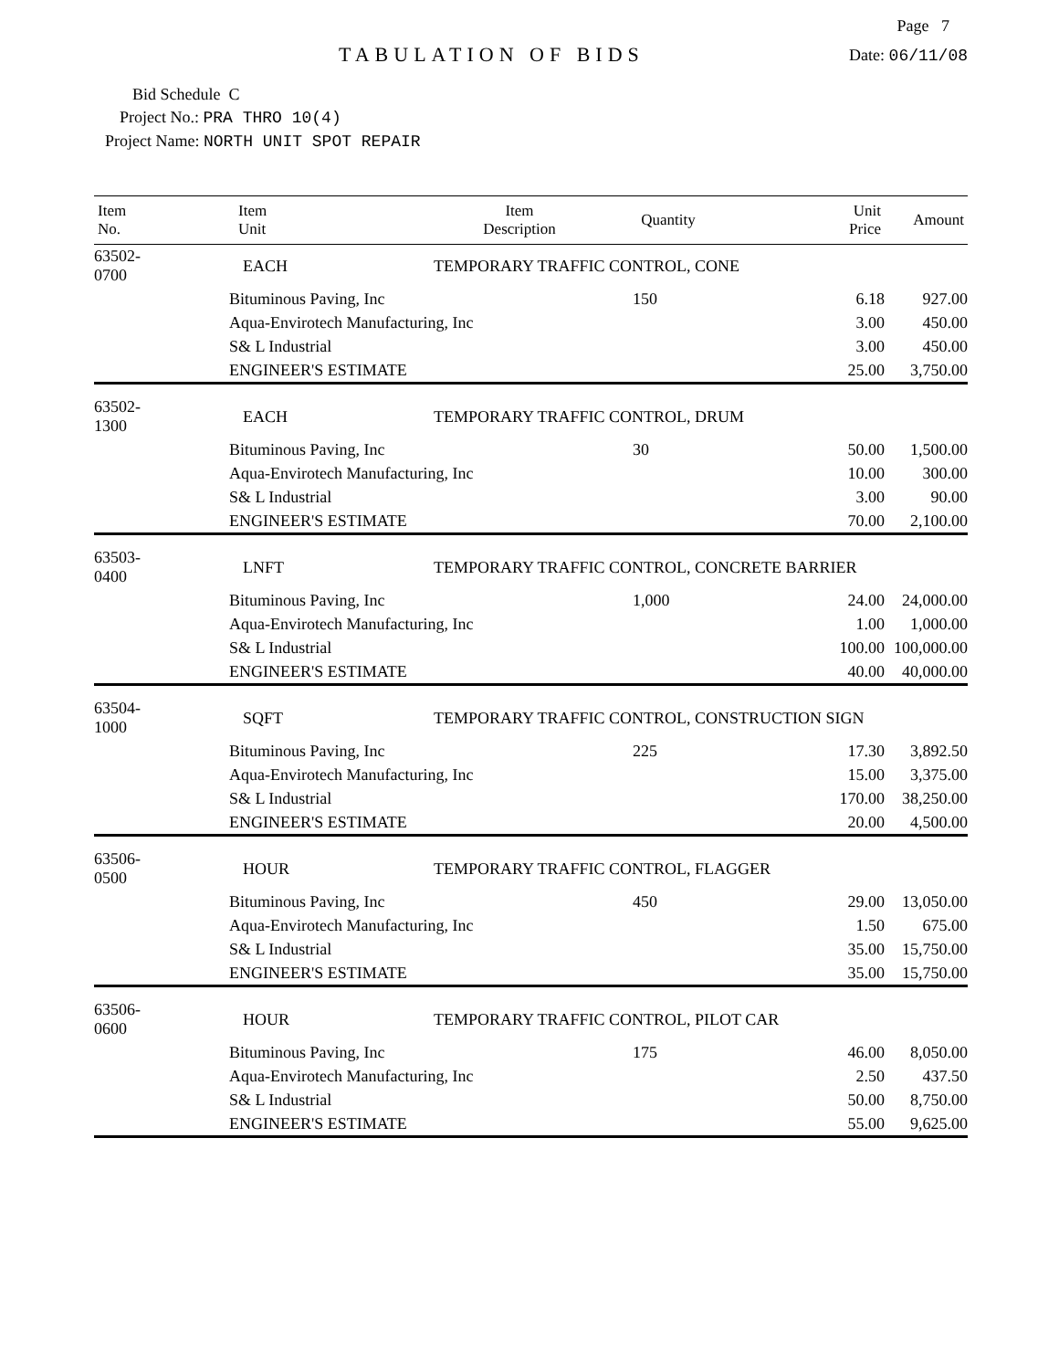Page 7
TABULATION OF BIDS
Date: 06/11/08
Bid Schedule C
Project No.: PRA THRO 10(4)
Project Name: NORTH UNIT SPOT REPAIR
| Item No. | Item Unit | Item Description | Quantity | Unit Price | Amount |
| --- | --- | --- | --- | --- | --- |
| 63502-0700 | EACH | TEMPORARY TRAFFIC CONTROL, CONE | | | |
| | Bituminous Paving, Inc | | 150 | 6.18 | 927.00 |
| | Aqua-Envirotech Manufacturing, Inc | | | 3.00 | 450.00 |
| | S& L Industrial | | | 3.00 | 450.00 |
| | ENGINEER'S ESTIMATE | | | 25.00 | 3,750.00 |
| 63502-1300 | EACH | TEMPORARY TRAFFIC CONTROL, DRUM | | | |
| | Bituminous Paving, Inc | | 30 | 50.00 | 1,500.00 |
| | Aqua-Envirotech Manufacturing, Inc | | | 10.00 | 300.00 |
| | S& L Industrial | | | 3.00 | 90.00 |
| | ENGINEER'S ESTIMATE | | | 70.00 | 2,100.00 |
| 63503-0400 | LNFT | TEMPORARY TRAFFIC CONTROL, CONCRETE BARRIER | | | |
| | Bituminous Paving, Inc | | 1,000 | 24.00 | 24,000.00 |
| | Aqua-Envirotech Manufacturing, Inc | | | 1.00 | 1,000.00 |
| | S& L Industrial | | | 100.00 | 100,000.00 |
| | ENGINEER'S ESTIMATE | | | 40.00 | 40,000.00 |
| 63504-1000 | SQFT | TEMPORARY TRAFFIC CONTROL, CONSTRUCTION SIGN | | | |
| | Bituminous Paving, Inc | | 225 | 17.30 | 3,892.50 |
| | Aqua-Envirotech Manufacturing, Inc | | | 15.00 | 3,375.00 |
| | S& L Industrial | | | 170.00 | 38,250.00 |
| | ENGINEER'S ESTIMATE | | | 20.00 | 4,500.00 |
| 63506-0500 | HOUR | TEMPORARY TRAFFIC CONTROL, FLAGGER | | | |
| | Bituminous Paving, Inc | | 450 | 29.00 | 13,050.00 |
| | Aqua-Envirotech Manufacturing, Inc | | | 1.50 | 675.00 |
| | S& L Industrial | | | 35.00 | 15,750.00 |
| | ENGINEER'S ESTIMATE | | | 35.00 | 15,750.00 |
| 63506-0600 | HOUR | TEMPORARY TRAFFIC CONTROL, PILOT CAR | | | |
| | Bituminous Paving, Inc | | 175 | 46.00 | 8,050.00 |
| | Aqua-Envirotech Manufacturing, Inc | | | 2.50 | 437.50 |
| | S& L Industrial | | | 50.00 | 8,750.00 |
| | ENGINEER'S ESTIMATE | | | 55.00 | 9,625.00 |